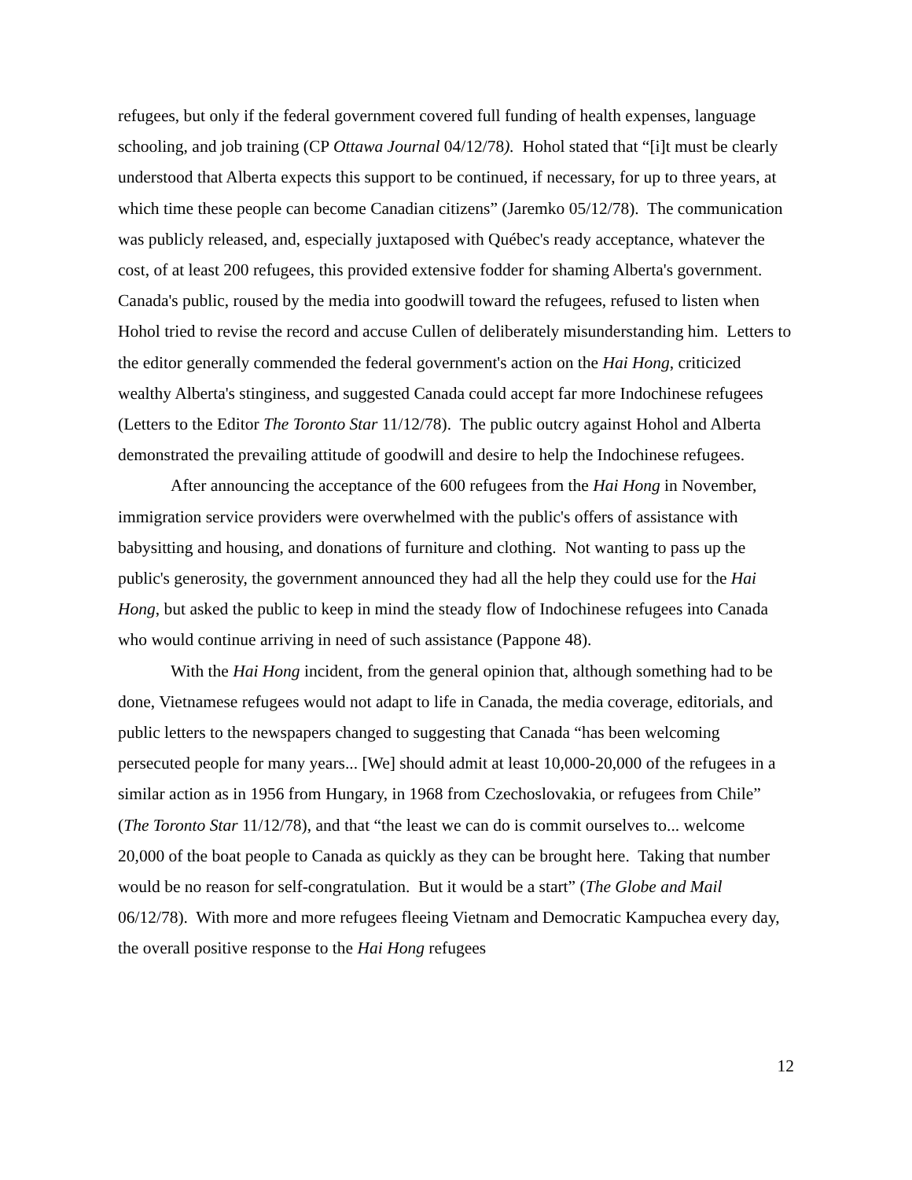refugees, but only if the federal government covered full funding of health expenses, language schooling, and job training (CP Ottawa Journal 04/12/78). Hohol stated that “[i]t must be clearly understood that Alberta expects this support to be continued, if necessary, for up to three years, at which time these people can become Canadian citizens” (Jaremko 05/12/78). The communication was publicly released, and, especially juxtaposed with Québec's ready acceptance, whatever the cost, of at least 200 refugees, this provided extensive fodder for shaming Alberta's government. Canada's public, roused by the media into goodwill toward the refugees, refused to listen when Hohol tried to revise the record and accuse Cullen of deliberately misunderstanding him. Letters to the editor generally commended the federal government's action on the Hai Hong, criticized wealthy Alberta's stinginess, and suggested Canada could accept far more Indochinese refugees (Letters to the Editor The Toronto Star 11/12/78). The public outcry against Hohol and Alberta demonstrated the prevailing attitude of goodwill and desire to help the Indochinese refugees.
After announcing the acceptance of the 600 refugees from the Hai Hong in November, immigration service providers were overwhelmed with the public's offers of assistance with babysitting and housing, and donations of furniture and clothing. Not wanting to pass up the public's generosity, the government announced they had all the help they could use for the Hai Hong, but asked the public to keep in mind the steady flow of Indochinese refugees into Canada who would continue arriving in need of such assistance (Pappone 48).
With the Hai Hong incident, from the general opinion that, although something had to be done, Vietnamese refugees would not adapt to life in Canada, the media coverage, editorials, and public letters to the newspapers changed to suggesting that Canada “has been welcoming persecuted people for many years... [We] should admit at least 10,000-20,000 of the refugees in a similar action as in 1956 from Hungary, in 1968 from Czechoslovakia, or refugees from Chile” (The Toronto Star 11/12/78), and that “the least we can do is commit ourselves to... welcome 20,000 of the boat people to Canada as quickly as they can be brought here. Taking that number would be no reason for self-congratulation. But it would be a start” (The Globe and Mail 06/12/78). With more and more refugees fleeing Vietnam and Democratic Kampuchea every day, the overall positive response to the Hai Hong refugees
12